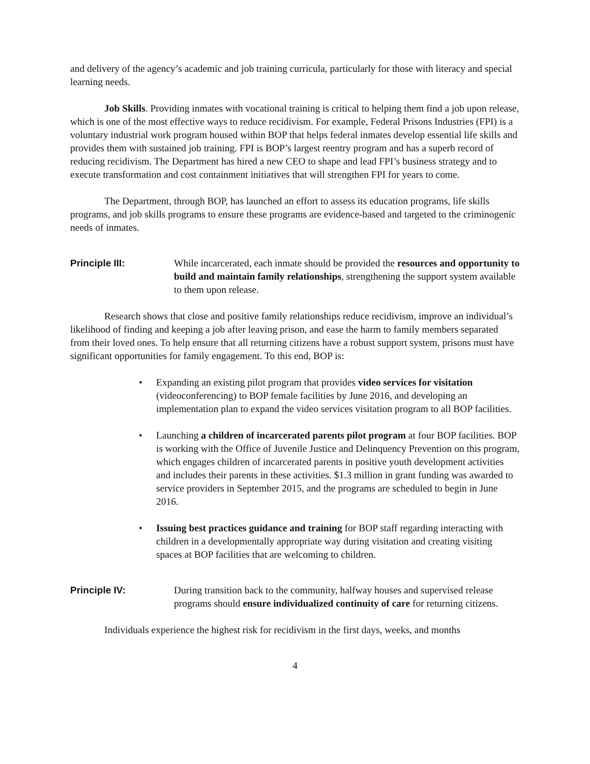and delivery of the agency’s academic and job training curricula, particularly for those with literacy and special learning needs.
Job Skills. Providing inmates with vocational training is critical to helping them find a job upon release, which is one of the most effective ways to reduce recidivism. For example, Federal Prisons Industries (FPI) is a voluntary industrial work program housed within BOP that helps federal inmates develop essential life skills and provides them with sustained job training. FPI is BOP’s largest reentry program and has a superb record of reducing recidivism. The Department has hired a new CEO to shape and lead FPI’s business strategy and to execute transformation and cost containment initiatives that will strengthen FPI for years to come.
The Department, through BOP, has launched an effort to assess its education programs, life skills programs, and job skills programs to ensure these programs are evidence-based and targeted to the criminogenic needs of inmates.
Principle III: While incarcerated, each inmate should be provided the resources and opportunity to build and maintain family relationships, strengthening the support system available to them upon release.
Research shows that close and positive family relationships reduce recidivism, improve an individual’s likelihood of finding and keeping a job after leaving prison, and ease the harm to family members separated from their loved ones. To help ensure that all returning citizens have a robust support system, prisons must have significant opportunities for family engagement. To this end, BOP is:
• Expanding an existing pilot program that provides video services for visitation (videoconferencing) to BOP female facilities by June 2016, and developing an implementation plan to expand the video services visitation program to all BOP facilities.
• Launching a children of incarcerated parents pilot program at four BOP facilities. BOP is working with the Office of Juvenile Justice and Delinquency Prevention on this program, which engages children of incarcerated parents in positive youth development activities and includes their parents in these activities. $1.3 million in grant funding was awarded to service providers in September 2015, and the programs are scheduled to begin in June 2016.
• Issuing best practices guidance and training for BOP staff regarding interacting with children in a developmentally appropriate way during visitation and creating visiting spaces at BOP facilities that are welcoming to children.
Principle IV: During transition back to the community, halfway houses and supervised release programs should ensure individualized continuity of care for returning citizens.
Individuals experience the highest risk for recidivism in the first days, weeks, and months
4